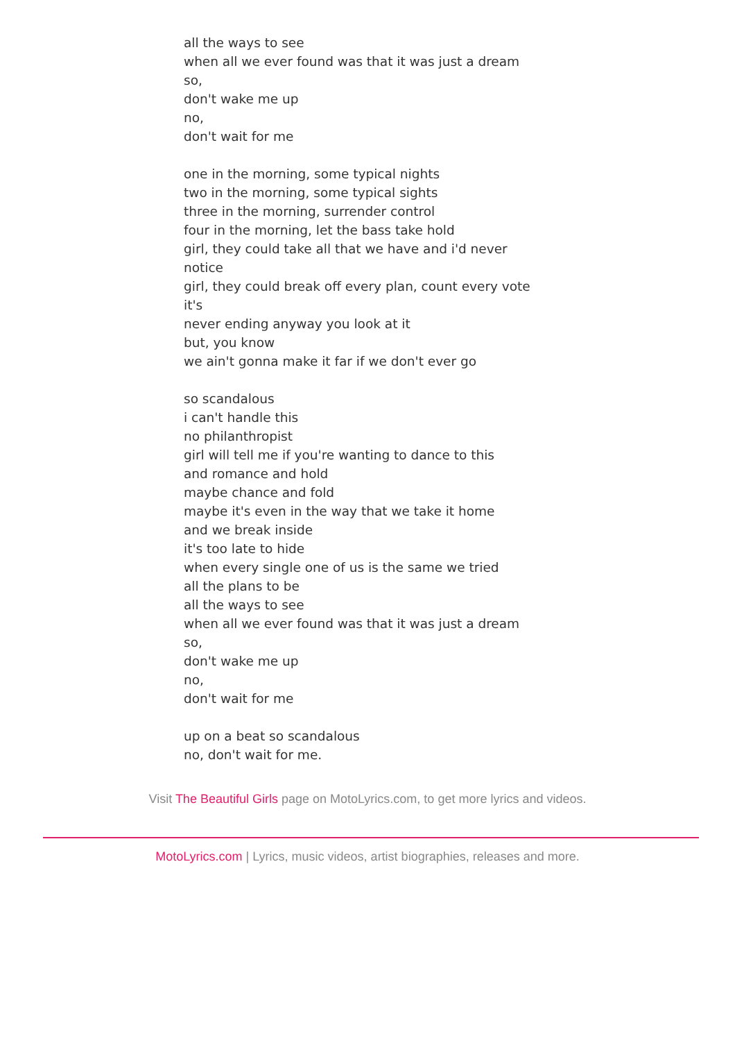all the ways to see when all we ever found was that it was just a dream so, don't wake me up no, don't wait for me one in the morning, some typical nights two in the morning, some typical sights three in the morning, surrender control four in the morning, let the bass take hold girl, they could take all that we have and i'd never notice girl, they could break off every plan, count every vote it's never ending anyway you look at it but, you know we ain't gonna make it far if we don't ever go so scandalous i can't handle this no philanthropist girl will tell me if you're wanting to dance to this and romance and hold maybe chance and fold maybe it's even in the way that we take it home and we break inside it's too late to hide when every single one of us is the same we tried all the plans to be all the ways to see when all we ever found was that it was just a dream so, don't wake me up no, don't wait for me up on a beat so scandalous no, don't wait for me.
Visit The Beautiful Girls page on MotoLyrics.com, to get more lyrics and videos.
MotoLyrics.com | Lyrics, music videos, artist biographies, releases and more.